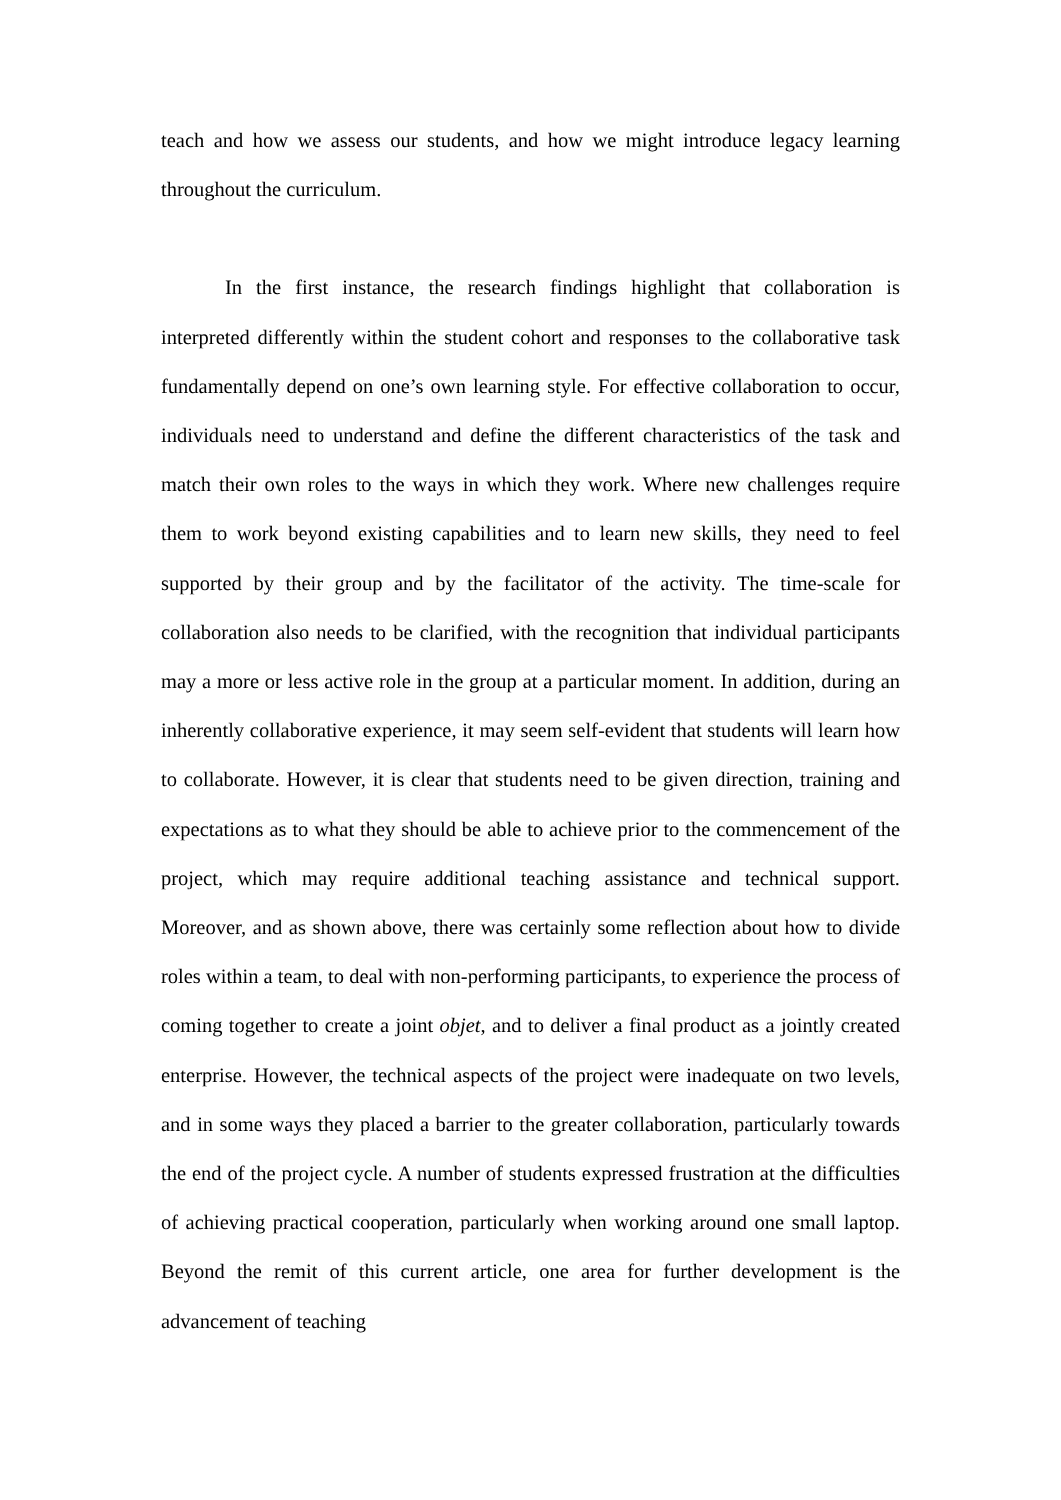teach and how we assess our students, and how we might introduce legacy learning throughout the curriculum.
In the first instance, the research findings highlight that collaboration is interpreted differently within the student cohort and responses to the collaborative task fundamentally depend on one’s own learning style. For effective collaboration to occur, individuals need to understand and define the different characteristics of the task and match their own roles to the ways in which they work. Where new challenges require them to work beyond existing capabilities and to learn new skills, they need to feel supported by their group and by the facilitator of the activity. The time-scale for collaboration also needs to be clarified, with the recognition that individual participants may a more or less active role in the group at a particular moment. In addition, during an inherently collaborative experience, it may seem self-evident that students will learn how to collaborate. However, it is clear that students need to be given direction, training and expectations as to what they should be able to achieve prior to the commencement of the project, which may require additional teaching assistance and technical support. Moreover, and as shown above, there was certainly some reflection about how to divide roles within a team, to deal with non-performing participants, to experience the process of coming together to create a joint objet, and to deliver a final product as a jointly created enterprise. However, the technical aspects of the project were inadequate on two levels, and in some ways they placed a barrier to the greater collaboration, particularly towards the end of the project cycle. A number of students expressed frustration at the difficulties of achieving practical cooperation, particularly when working around one small laptop. Beyond the remit of this current article, one area for further development is the advancement of teaching